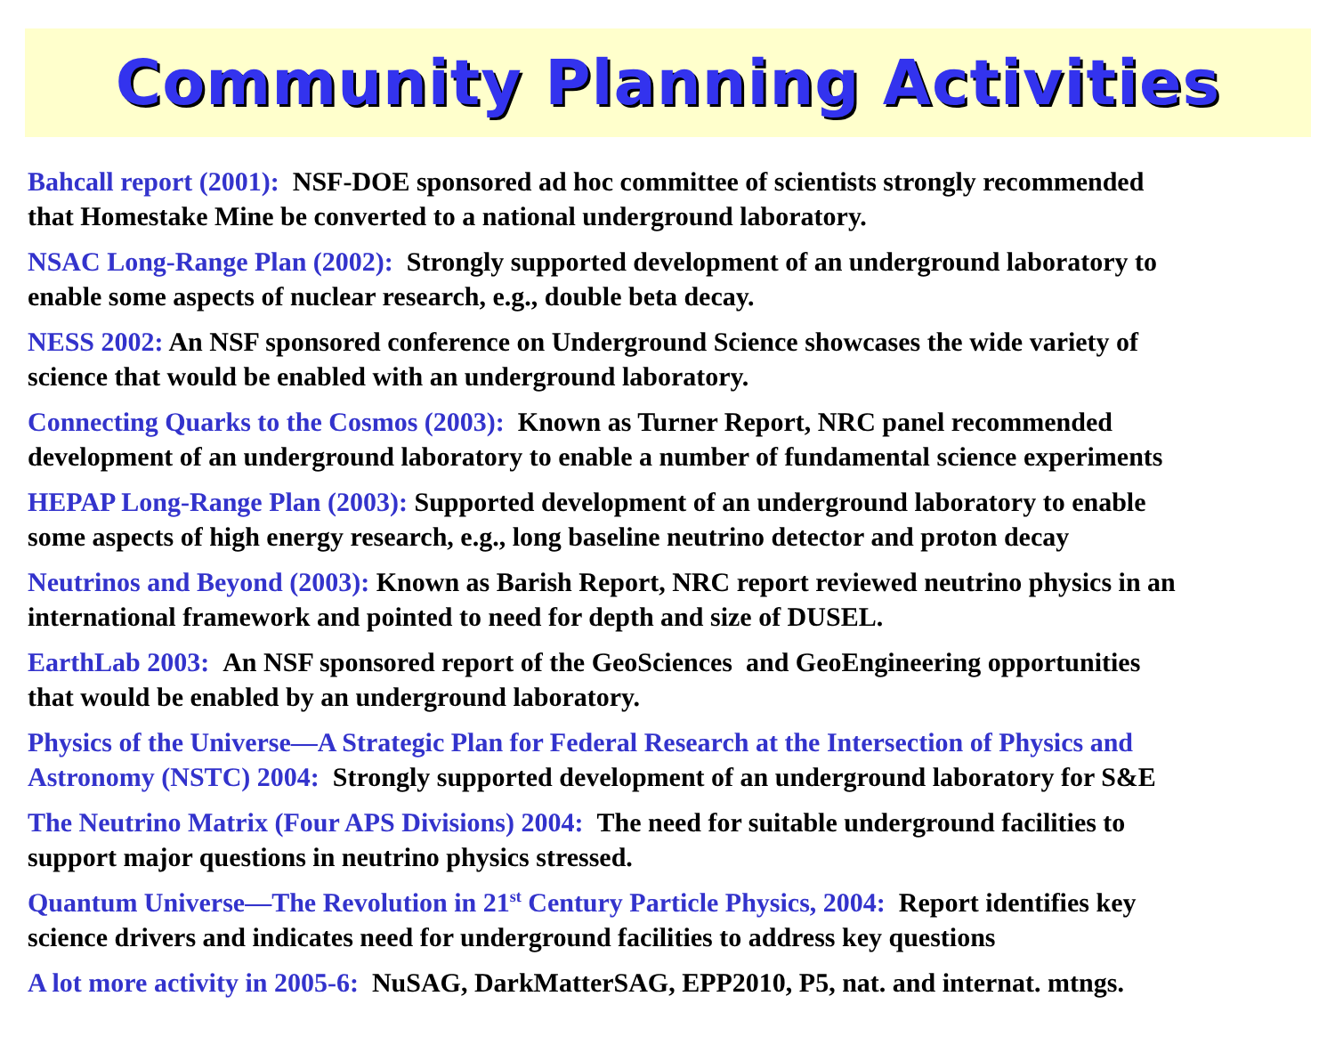Community Planning Activities
Bahcall report (2001): NSF-DOE sponsored ad hoc committee of scientists strongly recommended
that Homestake Mine be converted to a national underground laboratory.
NSAC Long-Range Plan (2002): Strongly supported development of an underground laboratory to
enable some aspects of nuclear research, e.g., double beta decay.
NESS 2002: An NSF sponsored conference on Underground Science showcases the wide variety of
science that would be enabled with an underground laboratory.
Connecting Quarks to the Cosmos (2003): Known as Turner Report, NRC panel recommended
development of an underground laboratory to enable a number of fundamental science experiments
HEPAP Long-Range Plan (2003): Supported development of an underground laboratory to enable
some aspects of high energy research, e.g., long baseline neutrino detector and proton decay
Neutrinos and Beyond (2003): Known as Barish Report, NRC report reviewed neutrino physics in an
international framework and pointed to need for depth and size of DUSEL.
EarthLab 2003: An NSF sponsored report of the GeoSciences and GeoEngineering opportunities
that would be enabled by an underground laboratory.
Physics of the Universe—A Strategic Plan for Federal Research at the Intersection of Physics and
Astronomy (NSTC) 2004: Strongly supported development of an underground laboratory for S&E
The Neutrino Matrix (Four APS Divisions) 2004: The need for suitable underground facilities to
support major questions in neutrino physics stressed.
Quantum Universe—The Revolution in 21<sup>st</sup> Century Particle Physics, 2004: Report identifies key
science drivers and indicates need for underground facilities to address key questions
A lot more activity in 2005-6: NuSAG, DarkMatterSAG, EPP2010, P5, nat. and internat. mtngs.